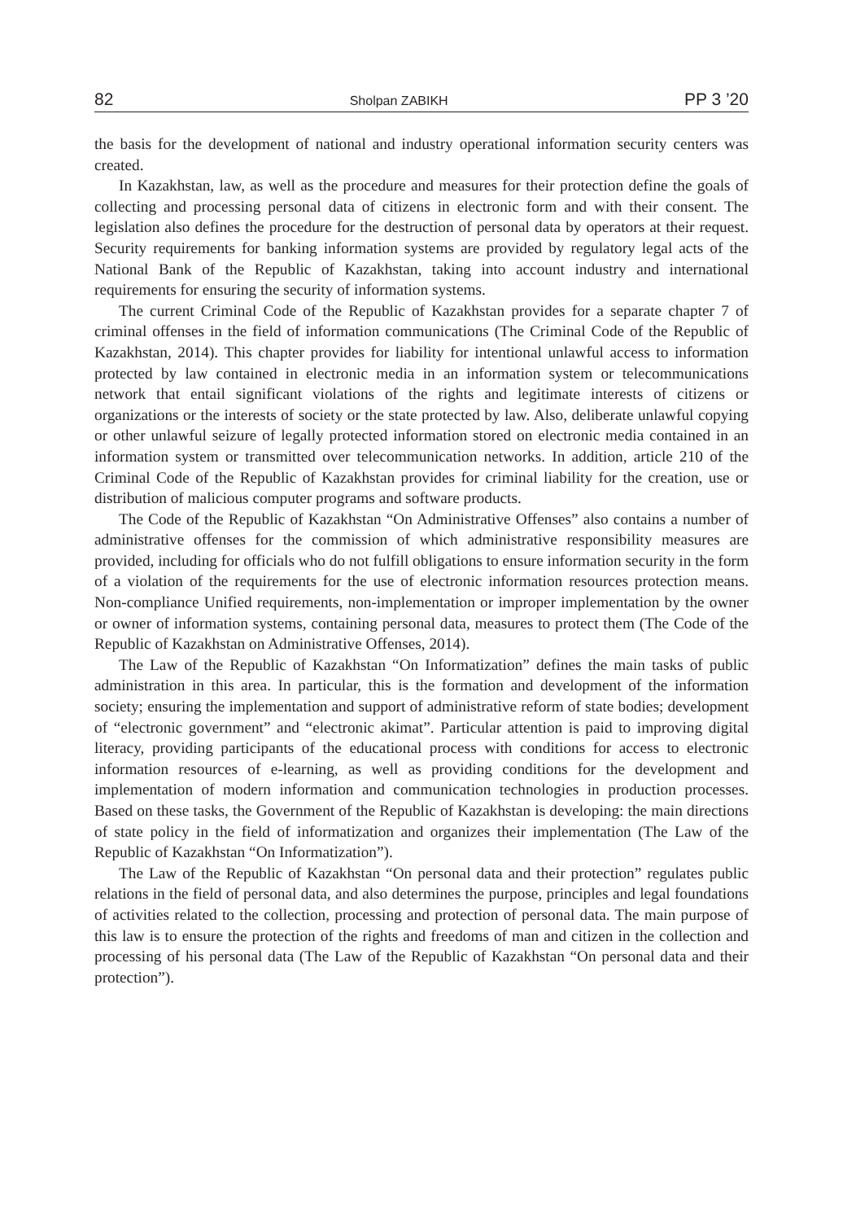82 Sholpan ZABIKH PP 3 ’20
the basis for the development of national and industry operational information security centers was created.
In Kazakhstan, law, as well as the procedure and measures for their protection define the goals of collecting and processing personal data of citizens in electronic form and with their consent. The legislation also defines the procedure for the destruction of personal data by operators at their request. Security requirements for banking information systems are provided by regulatory legal acts of the National Bank of the Republic of Kazakhstan, taking into account industry and international requirements for ensuring the security of information systems.
The current Criminal Code of the Republic of Kazakhstan provides for a separate chapter 7 of criminal offenses in the field of information communications (The Criminal Code of the Republic of Kazakhstan, 2014). This chapter provides for liability for intentional unlawful access to information protected by law contained in electronic media in an information system or telecommunications network that entail significant violations of the rights and legitimate interests of citizens or organizations or the interests of society or the state protected by law. Also, deliberate unlawful copying or other unlawful seizure of legally protected information stored on electronic media contained in an information system or transmitted over telecommunication networks. In addition, article 210 of the Criminal Code of the Republic of Kazakhstan provides for criminal liability for the creation, use or distribution of malicious computer programs and software products.
The Code of the Republic of Kazakhstan “On Administrative Offenses” also contains a number of administrative offenses for the commission of which administrative responsibility measures are provided, including for officials who do not fulfill obligations to ensure information security in the form of a violation of the requirements for the use of electronic information resources protection means. Non-compliance Unified requirements, non-implementation or improper implementation by the owner or owner of information systems, containing personal data, measures to protect them (The Code of the Republic of Kazakhstan on Administrative Offenses, 2014).
The Law of the Republic of Kazakhstan “On Informatization” defines the main tasks of public administration in this area. In particular, this is the formation and development of the information society; ensuring the implementation and support of administrative reform of state bodies; development of “electronic government” and “electronic akimat”. Particular attention is paid to improving digital literacy, providing participants of the educational process with conditions for access to electronic information resources of e-learning, as well as providing conditions for the development and implementation of modern information and communication technologies in production processes. Based on these tasks, the Government of the Republic of Kazakhstan is developing: the main directions of state policy in the field of informatization and organizes their implementation (The Law of the Republic of Kazakhstan “On Informatization”).
The Law of the Republic of Kazakhstan “On personal data and their protection” regulates public relations in the field of personal data, and also determines the purpose, principles and legal foundations of activities related to the collection, processing and protection of personal data. The main purpose of this law is to ensure the protection of the rights and freedoms of man and citizen in the collection and processing of his personal data (The Law of the Republic of Kazakhstan “On personal data and their protection”).